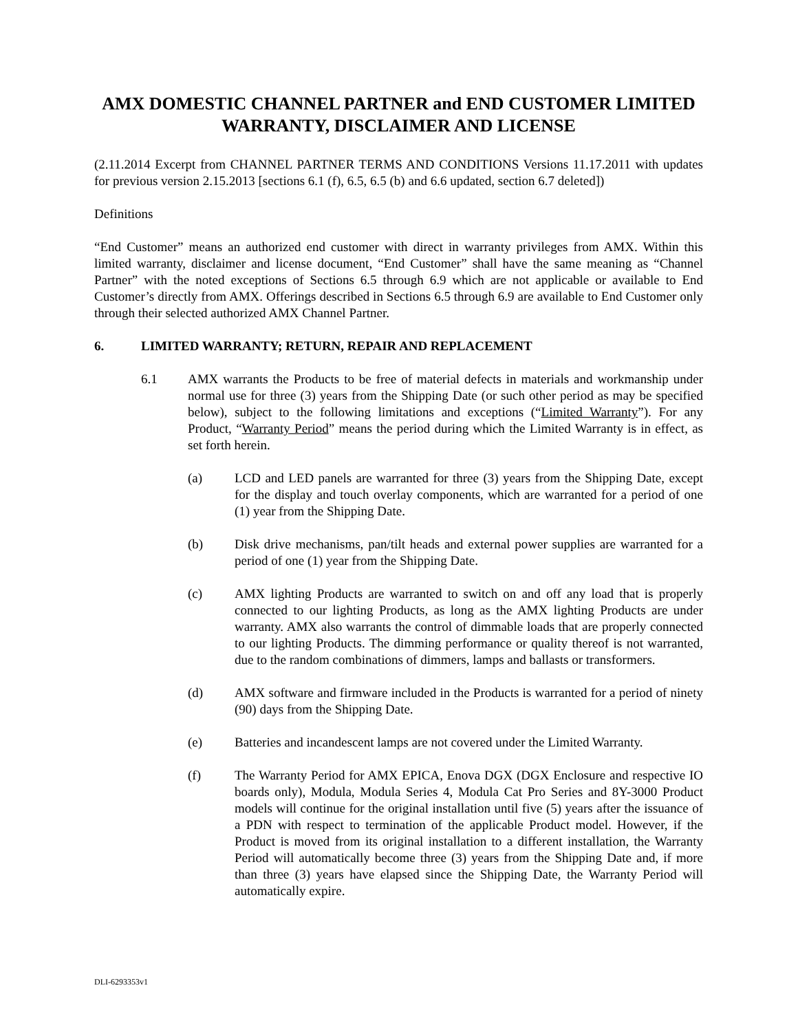AMX DOMESTIC CHANNEL PARTNER and END CUSTOMER LIMITED WARRANTY, DISCLAIMER AND LICENSE
(2.11.2014 Excerpt from CHANNEL PARTNER TERMS AND CONDITIONS Versions 11.17.2011 with updates for previous version 2.15.2013 [sections 6.1 (f), 6.5, 6.5 (b) and 6.6 updated, section 6.7 deleted])
Definitions
“End Customer” means an authorized end customer with direct in warranty privileges from AMX. Within this limited warranty, disclaimer and license document, “End Customer” shall have the same meaning as “Channel Partner” with the noted exceptions of Sections 6.5 through 6.9 which are not applicable or available to End Customer’s directly from AMX. Offerings described in Sections 6.5 through 6.9 are available to End Customer only through their selected authorized AMX Channel Partner.
6. LIMITED WARRANTY; RETURN, REPAIR AND REPLACEMENT
6.1 AMX warrants the Products to be free of material defects in materials and workmanship under normal use for three (3) years from the Shipping Date (or such other period as may be specified below), subject to the following limitations and exceptions (“Limited Warranty”). For any Product, “Warranty Period” means the period during which the Limited Warranty is in effect, as set forth herein.
(a) LCD and LED panels are warranted for three (3) years from the Shipping Date, except for the display and touch overlay components, which are warranted for a period of one (1) year from the Shipping Date.
(b) Disk drive mechanisms, pan/tilt heads and external power supplies are warranted for a period of one (1) year from the Shipping Date.
(c) AMX lighting Products are warranted to switch on and off any load that is properly connected to our lighting Products, as long as the AMX lighting Products are under warranty. AMX also warrants the control of dimmable loads that are properly connected to our lighting Products. The dimming performance or quality thereof is not warranted, due to the random combinations of dimmers, lamps and ballasts or transformers.
(d) AMX software and firmware included in the Products is warranted for a period of ninety (90) days from the Shipping Date.
(e) Batteries and incandescent lamps are not covered under the Limited Warranty.
(f) The Warranty Period for AMX EPICA, Enova DGX (DGX Enclosure and respective IO boards only), Modula, Modula Series 4, Modula Cat Pro Series and 8Y-3000 Product models will continue for the original installation until five (5) years after the issuance of a PDN with respect to termination of the applicable Product model. However, if the Product is moved from its original installation to a different installation, the Warranty Period will automatically become three (3) years from the Shipping Date and, if more than three (3) years have elapsed since the Shipping Date, the Warranty Period will automatically expire.
DLI-6293353v1